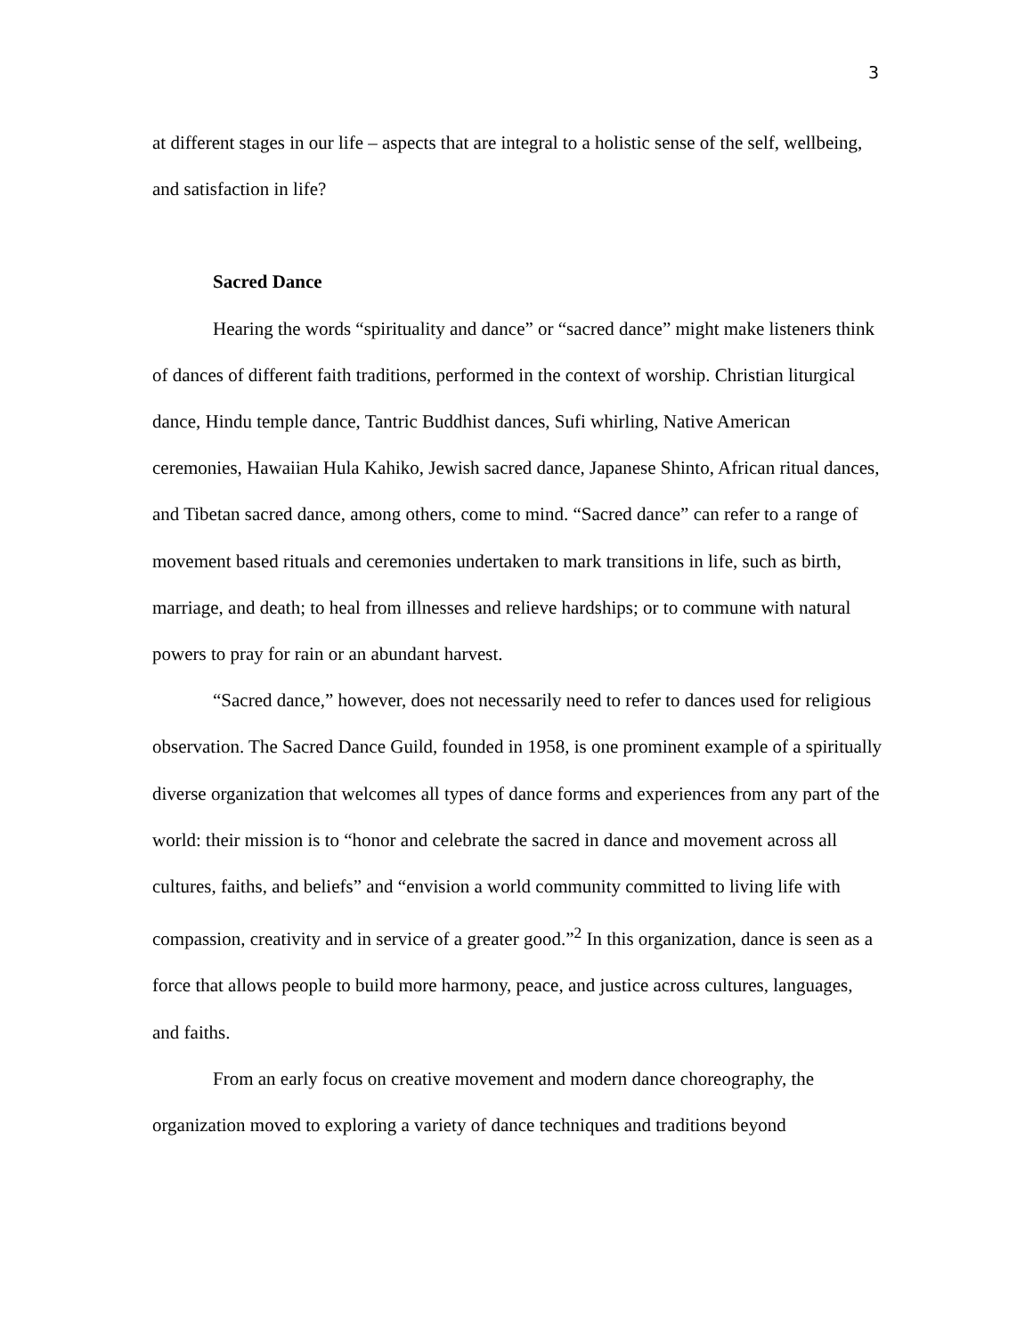3
at different stages in our life – aspects that are integral to a holistic sense of the self, wellbeing, and satisfaction in life?
Sacred Dance
Hearing the words “spirituality and dance” or “sacred dance” might make listeners think of dances of different faith traditions, performed in the context of worship. Christian liturgical dance, Hindu temple dance, Tantric Buddhist dances, Sufi whirling, Native American ceremonies, Hawaiian Hula Kahiko, Jewish sacred dance, Japanese Shinto, African ritual dances, and Tibetan sacred dance, among others, come to mind. “Sacred dance” can refer to a range of movement based rituals and ceremonies undertaken to mark transitions in life, such as birth, marriage, and death; to heal from illnesses and relieve hardships; or to commune with natural powers to pray for rain or an abundant harvest.
“Sacred dance,” however, does not necessarily need to refer to dances used for religious observation. The Sacred Dance Guild, founded in 1958, is one prominent example of a spiritually diverse organization that welcomes all types of dance forms and experiences from any part of the world: their mission is to “honor and celebrate the sacred in dance and movement across all cultures, faiths, and beliefs” and “envision a world community committed to living life with compassion, creativity and in service of a greater good.”<sup>2</sup> In this organization, dance is seen as a force that allows people to build more harmony, peace, and justice across cultures, languages, and faiths.
From an early focus on creative movement and modern dance choreography, the organization moved to exploring a variety of dance techniques and traditions beyond